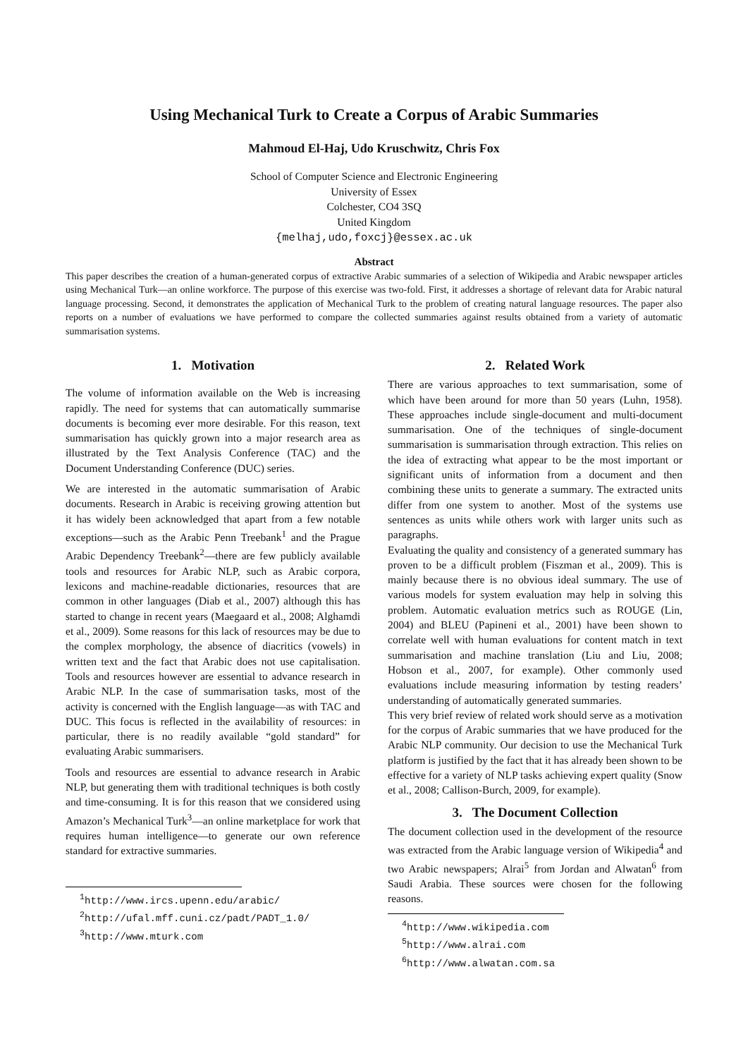Using Mechanical Turk to Create a Corpus of Arabic Summaries
Mahmoud El-Haj, Udo Kruschwitz, Chris Fox
School of Computer Science and Electronic Engineering
University of Essex
Colchester, CO4 3SQ
United Kingdom
{melhaj,udo,foxcj}@essex.ac.uk
Abstract
This paper describes the creation of a human-generated corpus of extractive Arabic summaries of a selection of Wikipedia and Arabic newspaper articles using Mechanical Turk—an online workforce. The purpose of this exercise was two-fold. First, it addresses a shortage of relevant data for Arabic natural language processing. Second, it demonstrates the application of Mechanical Turk to the problem of creating natural language resources. The paper also reports on a number of evaluations we have performed to compare the collected summaries against results obtained from a variety of automatic summarisation systems.
1. Motivation
The volume of information available on the Web is increasing rapidly. The need for systems that can automatically summarise documents is becoming ever more desirable. For this reason, text summarisation has quickly grown into a major research area as illustrated by the Text Analysis Conference (TAC) and the Document Understanding Conference (DUC) series.
We are interested in the automatic summarisation of Arabic documents. Research in Arabic is receiving growing attention but it has widely been acknowledged that apart from a few notable exceptions—such as the Arabic Penn Treebank<sup>1</sup> and the Prague Arabic Dependency Treebank<sup>2</sup>—there are few publicly available tools and resources for Arabic NLP, such as Arabic corpora, lexicons and machine-readable dictionaries, resources that are common in other languages (Diab et al., 2007) although this has started to change in recent years (Maegaard et al., 2008; Alghamdi et al., 2009). Some reasons for this lack of resources may be due to the complex morphology, the absence of diacritics (vowels) in written text and the fact that Arabic does not use capitalisation. Tools and resources however are essential to advance research in Arabic NLP. In the case of summarisation tasks, most of the activity is concerned with the English language—as with TAC and DUC. This focus is reflected in the availability of resources: in particular, there is no readily available “gold standard” for evaluating Arabic summarisers.
Tools and resources are essential to advance research in Arabic NLP, but generating them with traditional techniques is both costly and time-consuming. It is for this reason that we considered using Amazon’s Mechanical Turk<sup>3</sup>—an online marketplace for work that requires human intelligence—to generate our own reference standard for extractive summaries.
<sup>1</sup> http://www.ircs.upenn.edu/arabic/
<sup>2</sup> http://ufal.mff.cuni.cz/padt/PADT_1.0/
<sup>3</sup> http://www.mturk.com
2. Related Work
There are various approaches to text summarisation, some of which have been around for more than 50 years (Luhn, 1958). These approaches include single-document and multi-document summarisation. One of the techniques of single-document summarisation is summarisation through extraction. This relies on the idea of extracting what appear to be the most important or significant units of information from a document and then combining these units to generate a summary. The extracted units differ from one system to another. Most of the systems use sentences as units while others work with larger units such as paragraphs.
Evaluating the quality and consistency of a generated summary has proven to be a difficult problem (Fiszman et al., 2009). This is mainly because there is no obvious ideal summary. The use of various models for system evaluation may help in solving this problem. Automatic evaluation metrics such as ROUGE (Lin, 2004) and BLEU (Papineni et al., 2001) have been shown to correlate well with human evaluations for content match in text summarisation and machine translation (Liu and Liu, 2008; Hobson et al., 2007, for example). Other commonly used evaluations include measuring information by testing readers’ understanding of automatically generated summaries.
This very brief review of related work should serve as a motivation for the corpus of Arabic summaries that we have produced for the Arabic NLP community. Our decision to use the Mechanical Turk platform is justified by the fact that it has already been shown to be effective for a variety of NLP tasks achieving expert quality (Snow et al., 2008; Callison-Burch, 2009, for example).
3. The Document Collection
The document collection used in the development of the resource was extracted from the Arabic language version of Wikipedia<sup>4</sup> and two Arabic newspapers; Alrai<sup>5</sup> from Jordan and Alwatan<sup>6</sup> from Saudi Arabia. These sources were chosen for the following reasons.
<sup>4</sup> http://www.wikipedia.com
<sup>5</sup> http://www.alrai.com
<sup>6</sup> http://www.alwatan.com.sa